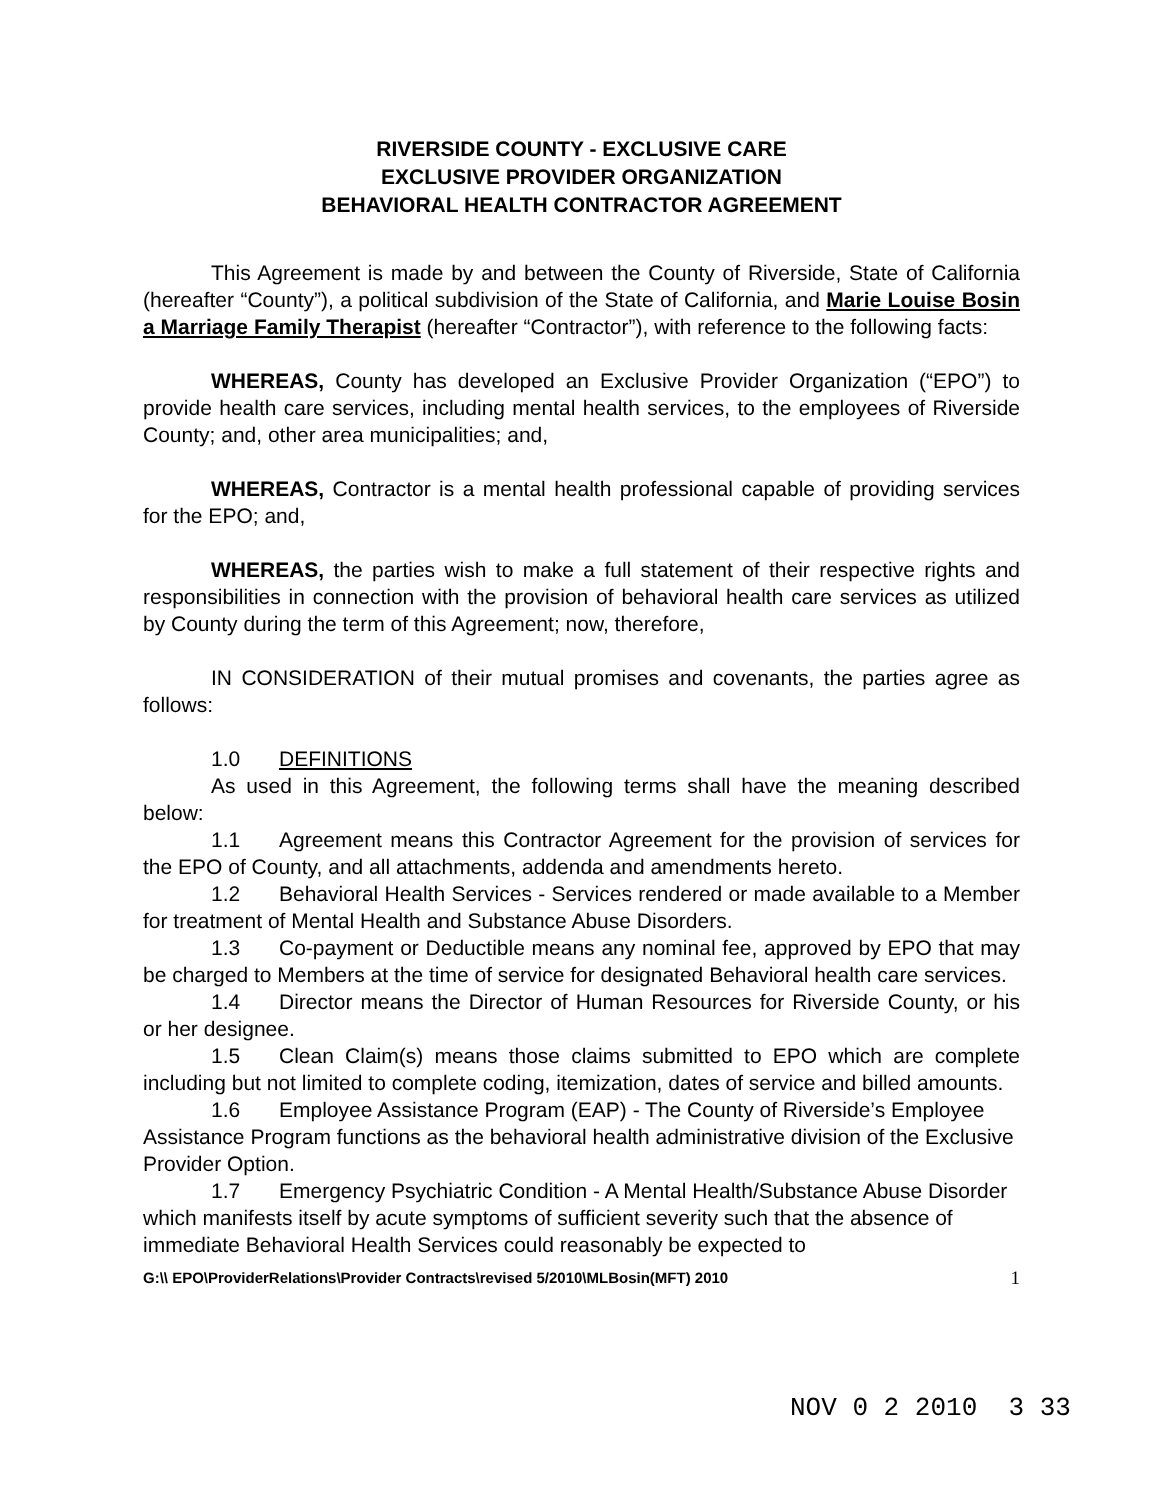RIVERSIDE COUNTY - EXCLUSIVE CARE
EXCLUSIVE PROVIDER ORGANIZATION
BEHAVIORAL HEALTH CONTRACTOR AGREEMENT
This Agreement is made by and between the County of Riverside, State of California (hereafter “County”), a political subdivision of the State of California, and Marie Louise Bosin a Marriage Family Therapist (hereafter “Contractor”), with reference to the following facts:
WHEREAS, County has developed an Exclusive Provider Organization (“EPO”) to provide health care services, including mental health services, to the employees of Riverside County; and, other area municipalities; and,
WHEREAS, Contractor is a mental health professional capable of providing services for the EPO; and,
WHEREAS, the parties wish to make a full statement of their respective rights and responsibilities in connection with the provision of behavioral health care services as utilized by County during the term of this Agreement; now, therefore,
IN CONSIDERATION of their mutual promises and covenants, the parties agree as follows:
1.0 DEFINITIONS
As used in this Agreement, the following terms shall have the meaning described below:
1.1 Agreement means this Contractor Agreement for the provision of services for the EPO of County, and all attachments, addenda and amendments hereto.
1.2 Behavioral Health Services - Services rendered or made available to a Member for treatment of Mental Health and Substance Abuse Disorders.
1.3 Co-payment or Deductible means any nominal fee, approved by EPO that may be charged to Members at the time of service for designated Behavioral health care services.
1.4 Director means the Director of Human Resources for Riverside County, or his or her designee.
1.5 Clean Claim(s) means those claims submitted to EPO which are complete including but not limited to complete coding, itemization, dates of service and billed amounts.
1.6 Employee Assistance Program (EAP) - The County of Riverside’s Employee Assistance Program functions as the behavioral health administrative division of the Exclusive Provider Option.
1.7 Emergency Psychiatric Condition - A Mental Health/Substance Abuse Disorder which manifests itself by acute symptoms of sufficient severity such that the absence of immediate Behavioral Health Services could reasonably be expected to
G:\\ EPO\ProviderRelations\Provider Contracts\revised 5/2010\MLBosin(MFT) 2010 1
NOV 0 2 2010 3 33